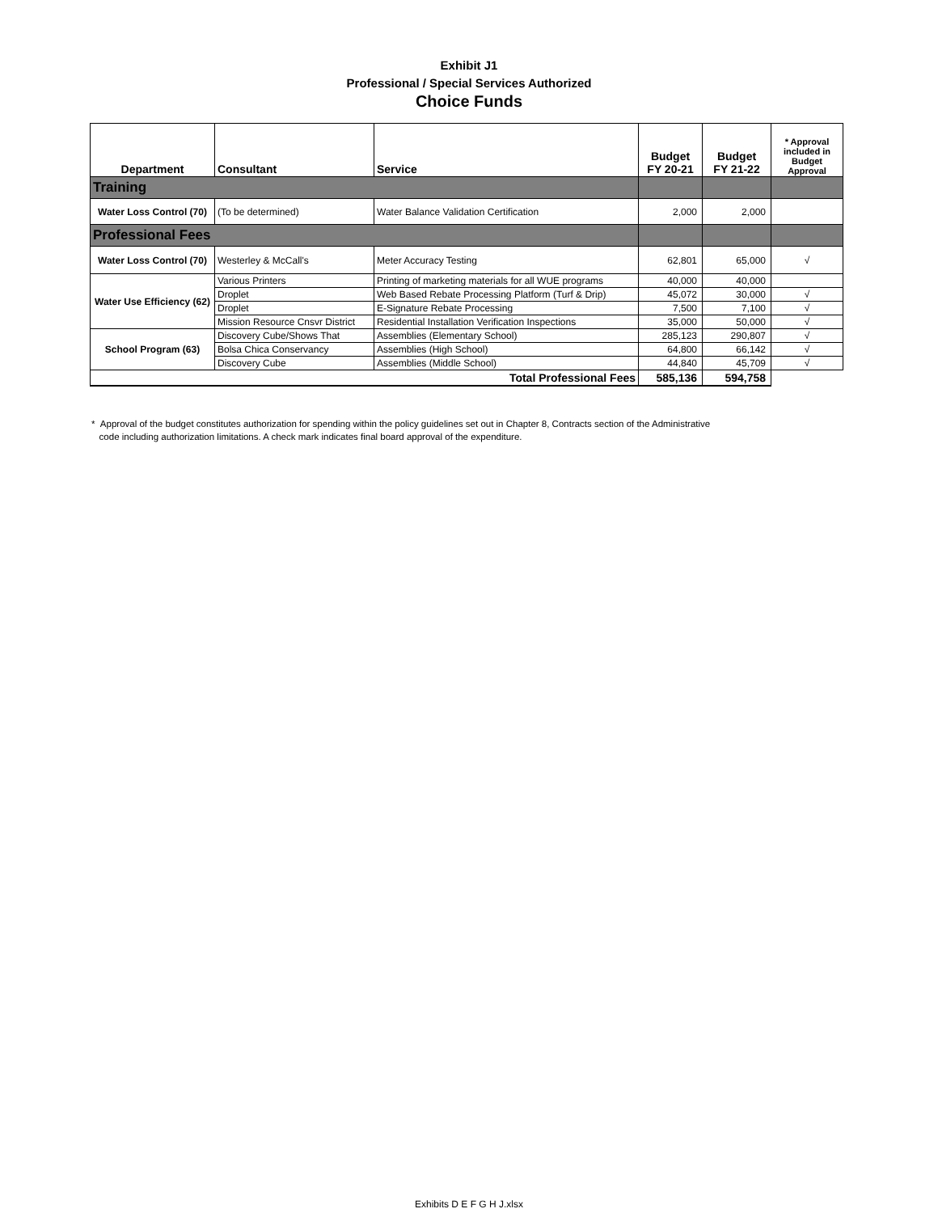Exhibit J1
Professional / Special Services Authorized
Choice Funds
| Department | Consultant | Service | Budget FY 20-21 | Budget FY 21-22 | * Approval included in Budget Approval |
| --- | --- | --- | --- | --- | --- |
| Training | | | | | |
| Water Loss Control (70) | (To be determined) | Water Balance Validation Certification | 2,000 | 2,000 | |
| Professional Fees | | | | | |
| Water Loss Control (70) | Westerley & McCall's | Meter Accuracy Testing | 62,801 | 65,000 | √ |
| Water Use Efficiency (62) | Various Printers | Printing of marketing materials for all WUE programs | 40,000 | 40,000 | |
| | Droplet | Web Based Rebate Processing Platform (Turf & Drip) | 45,072 | 30,000 | √ |
| | Droplet | E-Signature Rebate Processing | 7,500 | 7,100 | √ |
| | Mission Resource Cnsvr District | Residential Installation Verification Inspections | 35,000 | 50,000 | √ |
| School Program (63) | Discovery Cube/Shows That | Assemblies (Elementary School) | 285,123 | 290,807 | √ |
| | Bolsa Chica Conservancy | Assemblies (High School) | 64,800 | 66,142 | √ |
| | Discovery Cube | Assemblies (Middle School) | 44,840 | 45,709 | √ |
| Total Professional Fees | | | 585,136 | 594,758 | |
* Approval of the budget constitutes authorization for spending within the policy guidelines set out in Chapter 8, Contracts section of the Administrative
code including authorization limitations. A check mark indicates final board approval of the expenditure.
Exhibits D E F G H J.xlsx